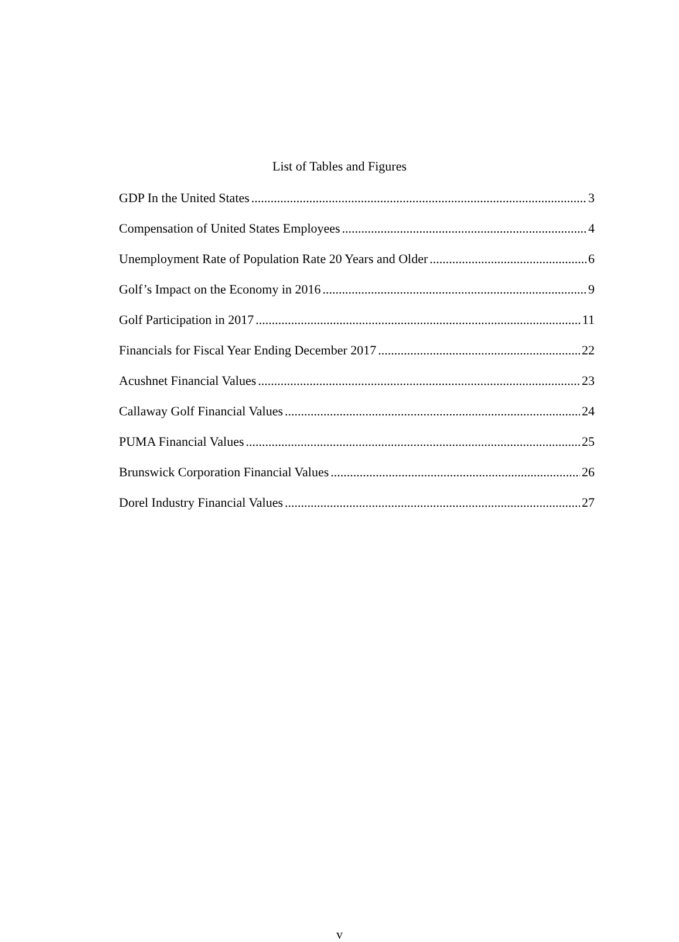List of Tables and Figures
GDP In the United States 3
Compensation of United States Employees 4
Unemployment Rate of Population Rate 20 Years and Older 6
Golf’s Impact on the Economy in 2016 9
Golf Participation in 2017 11
Financials for Fiscal Year Ending December 2017 22
Acushnet Financial Values 23
Callaway Golf Financial Values 24
PUMA Financial Values 25
Brunswick Corporation Financial Values 26
Dorel Industry Financial Values 27
v